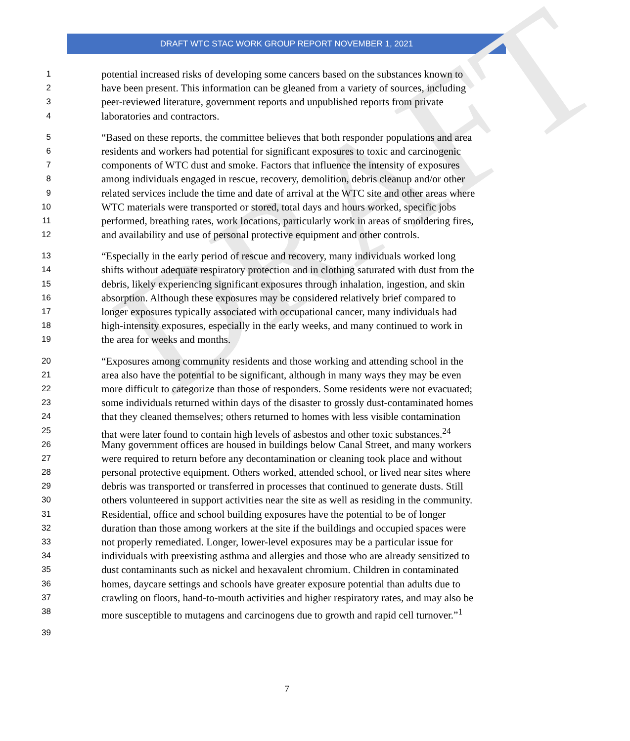DRAFT WTC STAC WORK GROUP REPORT NOVEMBER 1, 2021
DRAFT
1 potential increased risks of developing some cancers based on the substances known to
2 have been present. This information can be gleaned from a variety of sources, including
3 peer-reviewed literature, government reports and unpublished reports from private
4 laboratories and contractors.
5 “Based on these reports, the committee believes that both responder populations and area
6 residents and workers had potential for significant exposures to toxic and carcinogenic
7 components of WTC dust and smoke. Factors that influence the intensity of exposures
8 among individuals engaged in rescue, recovery, demolition, debris cleanup and/or other
9 related services include the time and date of arrival at the WTC site and other areas where
10 WTC materials were transported or stored, total days and hours worked, specific jobs
11 performed, breathing rates, work locations, particularly work in areas of smoldering fires,
12 and availability and use of personal protective equipment and other controls.
13 “Especially in the early period of rescue and recovery, many individuals worked long
14 shifts without adequate respiratory protection and in clothing saturated with dust from the
15 debris, likely experiencing significant exposures through inhalation, ingestion, and skin
16 absorption. Although these exposures may be considered relatively brief compared to
17 longer exposures typically associated with occupational cancer, many individuals had
18 high-intensity exposures, especially in the early weeks, and many continued to work in
19 the area for weeks and months.
20 “Exposures among community residents and those working and attending school in the
21 area also have the potential to be significant, although in many ways they may be even
22 more difficult to categorize than those of responders. Some residents were not evacuated;
23 some individuals returned within days of the disaster to grossly dust-contaminated homes
24 that they cleaned themselves; others returned to homes with less visible contamination
25 that were later found to contain high levels of asbestos and other toxic substances.<sup>24</sup>
26 Many government offices are housed in buildings below Canal Street, and many workers
27 were required to return before any decontamination or cleaning took place and without
28 personal protective equipment. Others worked, attended school, or lived near sites where
29 debris was transported or transferred in processes that continued to generate dusts. Still
30 others volunteered in support activities near the site as well as residing in the community.
31 Residential, office and school building exposures have the potential to be of longer
32 duration than those among workers at the site if the buildings and occupied spaces were
33 not properly remediated. Longer, lower-level exposures may be a particular issue for
34 individuals with preexisting asthma and allergies and those who are already sensitized to
35 dust contaminants such as nickel and hexavalent chromium. Children in contaminated
36 homes, daycare settings and schools have greater exposure potential than adults due to
37 crawling on floors, hand-to-mouth activities and higher respiratory rates, and may also be
38 more susceptible to mutagens and carcinogens due to growth and rapid cell turnover.”<sup>1</sup>
39
7